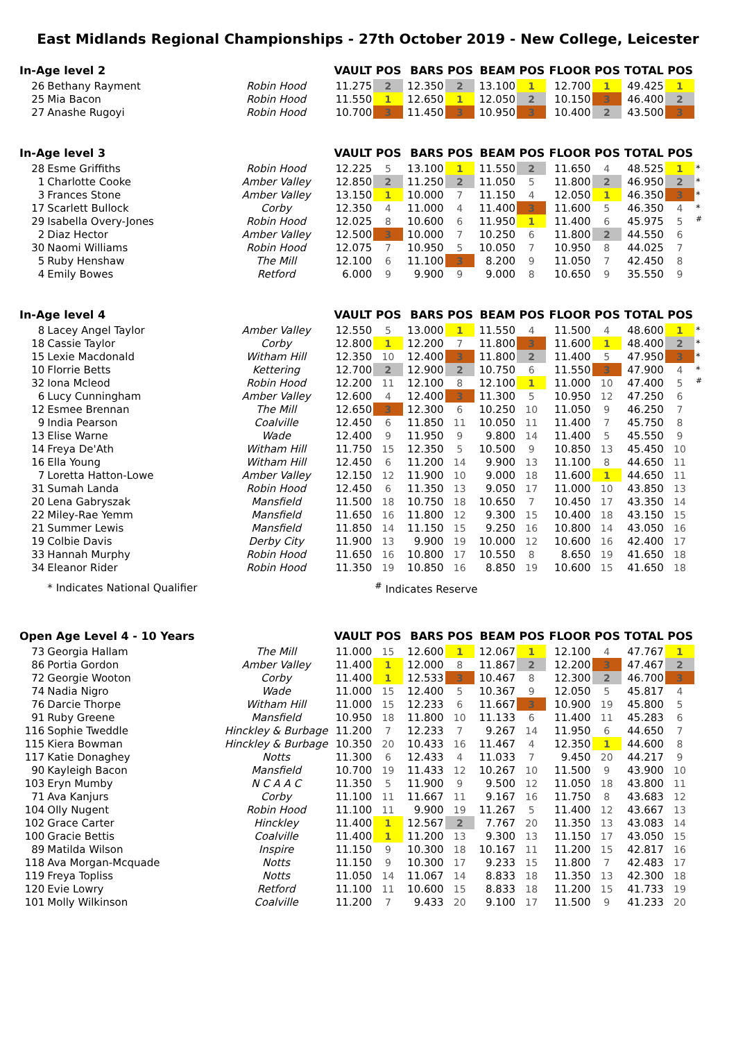East Midlands Regional Championships - 27th October 2019 - New College, Leicester
| In-Age level 2 | | | VAULT | POS | BARS | POS | BEAM | POS | FLOOR | POS | TOTAL | POS | |
| --- | --- | --- | --- | --- | --- | --- | --- | --- | --- | --- | --- | --- | --- |
| 26 | Bethany Rayment | Robin Hood | 11.275 | 2 | 12.350 | 2 | 13.100 | 1 | 12.700 | 1 | 49.425 | 1 | |
| 25 | Mia Bacon | Robin Hood | 11.550 | 1 | 12.650 | 1 | 12.050 | 2 | 10.150 | 3 | 46.400 | 2 | |
| 27 | Anashe Rugoyi | Robin Hood | 10.700 | 3 | 11.450 | 3 | 10.950 | 3 | 10.400 | 2 | 43.500 | 3 | |
| In-Age level 3 | | | VAULT | POS | BARS | POS | BEAM | POS | FLOOR | POS | TOTAL | POS | |
| 28 | Esme Griffiths | Robin Hood | 12.225 | 5 | 13.100 | 1 | 11.550 | 2 | 11.650 | 4 | 48.525 | 1 | * |
| 1 | Charlotte Cooke | Amber Valley | 12.850 | 2 | 11.250 | 2 | 11.050 | 5 | 11.800 | 2 | 46.950 | 2 | * |
| 3 | Frances Stone | Amber Valley | 13.150 | 1 | 10.000 | 7 | 11.150 | 4 | 12.050 | 1 | 46.350 | 3 | * |
| 17 | Scarlett Bullock | Corby | 12.350 | 4 | 11.000 | 4 | 11.400 | 3 | 11.600 | 5 | 46.350 | 4 | * |
| 29 | Isabella Overy-Jones | Robin Hood | 12.025 | 8 | 10.600 | 6 | 11.950 | 1 | 11.400 | 6 | 45.975 | 5 | <sup>#</sup> |
| 2 | Diaz Hector | Amber Valley | 12.500 | 3 | 10.000 | 7 | 10.250 | 6 | 11.800 | 2 | 44.550 | 6 | |
| 30 | Naomi Williams | Robin Hood | 12.075 | 7 | 10.950 | 5 | 10.050 | 7 | 10.950 | 8 | 44.025 | 7 | |
| 5 | Ruby Henshaw | The Mill | 12.100 | 6 | 11.100 | 3 | 8.200 | 9 | 11.050 | 7 | 42.450 | 8 | |
| 4 | Emily Bowes | Retford | 6.000 | 9 | 9.900 | 9 | 9.000 | 8 | 10.650 | 9 | 35.550 | 9 | |
| In-Age level 4 | | | VAULT | POS | BARS | POS | BEAM | POS | FLOOR | POS | TOTAL | POS | |
| 8 | Lacey Angel Taylor | Amber Valley | 12.550 | 5 | 13.000 | 1 | 11.550 | 4 | 11.500 | 4 | 48.600 | 1 | * |
| 18 | Cassie Taylor | Corby | 12.800 | 1 | 12.200 | 7 | 11.800 | 3 | 11.600 | 1 | 48.400 | 2 | * |
| 15 | Lexie Macdonald | Witham Hill | 12.350 | 10 | 12.400 | 3 | 11.800 | 2 | 11.400 | 5 | 47.950 | 3 | * |
| 10 | Florrie Betts | Kettering | 12.700 | 2 | 12.900 | 2 | 10.750 | 6 | 11.550 | 3 | 47.900 | 4 | * |
| 32 | Iona Mcleod | Robin Hood | 12.200 | 11 | 12.100 | 8 | 12.100 | 1 | 11.000 | 10 | 47.400 | 5 | <sup>#</sup> |
| 6 | Lucy Cunningham | Amber Valley | 12.600 | 4 | 12.400 | 3 | 11.300 | 5 | 10.950 | 12 | 47.250 | 6 | |
| 12 | Esmee Brennan | The Mill | 12.650 | 3 | 12.300 | 6 | 10.250 | 10 | 11.050 | 9 | 46.250 | 7 | |
| 9 | India Pearson | Coalville | 12.450 | 6 | 11.850 | 11 | 10.050 | 11 | 11.400 | 7 | 45.750 | 8 | |
| 13 | Elise Warne | Wade | 12.400 | 9 | 11.950 | 9 | 9.800 | 14 | 11.400 | 5 | 45.550 | 9 | |
| 14 | Freya De'Ath | Witham Hill | 11.750 | 15 | 12.350 | 5 | 10.500 | 9 | 10.850 | 13 | 45.450 | 10 | |
| 16 | Ella Young | Witham Hill | 12.450 | 6 | 11.200 | 14 | 9.900 | 13 | 11.100 | 8 | 44.650 | 11 | |
| 7 | Loretta Hatton-Lowe | Amber Valley | 12.150 | 12 | 11.900 | 10 | 9.000 | 18 | 11.600 | 1 | 44.650 | 11 | |
| 31 | Sumah Landa | Robin Hood | 12.450 | 6 | 11.350 | 13 | 9.050 | 17 | 11.000 | 10 | 43.850 | 13 | |
| 20 | Lena Gabryszak | Mansfield | 11.500 | 18 | 10.750 | 18 | 10.650 | 7 | 10.450 | 17 | 43.350 | 14 | |
| 22 | Miley-Rae Yemm | Mansfield | 11.650 | 16 | 11.800 | 12 | 9.300 | 15 | 10.400 | 18 | 43.150 | 15 | |
| 21 | Summer Lewis | Mansfield | 11.850 | 14 | 11.150 | 15 | 9.250 | 16 | 10.800 | 14 | 43.050 | 16 | |
| 19 | Colbie Davis | Derby City | 11.900 | 13 | 9.900 | 19 | 10.000 | 12 | 10.600 | 16 | 42.400 | 17 | |
| 33 | Hannah Murphy | Robin Hood | 11.650 | 16 | 10.800 | 17 | 10.550 | 8 | 8.650 | 19 | 41.650 | 18 | |
| 34 | Eleanor Rider | Robin Hood | 11.350 | 19 | 10.850 | 16 | 8.850 | 19 | 10.600 | 15 | 41.650 | 18 | |
| | * Indicates National Qualifier | | | <sup>#</sup> Indicates Reserve | | | | | | | | | |
| Open Age Level 4 - 10 Years | | | VAULT | POS | BARS | POS | BEAM | POS | FLOOR | POS | TOTAL | POS | |
| 73 | Georgia Hallam | The Mill | 11.000 | 15 | 12.600 | 1 | 12.067 | 1 | 12.100 | 4 | 47.767 | 1 | |
| 86 | Portia Gordon | Amber Valley | 11.400 | 1 | 12.000 | 8 | 11.867 | 2 | 12.200 | 3 | 47.467 | 2 | |
| 72 | Georgie Wooton | Corby | 11.400 | 1 | 12.533 | 3 | 10.467 | 8 | 12.300 | 2 | 46.700 | 3 | |
| 74 | Nadia Nigro | Wade | 11.000 | 15 | 12.400 | 5 | 10.367 | 9 | 12.050 | 5 | 45.817 | 4 | |
| 76 | Darcie Thorpe | Witham Hill | 11.000 | 15 | 12.233 | 6 | 11.667 | 3 | 10.900 | 19 | 45.800 | 5 | |
| 91 | Ruby Greene | Mansfield | 10.950 | 18 | 11.800 | 10 | 11.133 | 6 | 11.400 | 11 | 45.283 | 6 | |
| 116 | Sophie Tweddle | Hinckley & Burbage | 11.200 | 7 | 12.233 | 7 | 9.267 | 14 | 11.950 | 6 | 44.650 | 7 | |
| 115 | Kiera Bowman | Hinckley & Burbage | 10.350 | 20 | 10.433 | 16 | 11.467 | 4 | 12.350 | 1 | 44.600 | 8 | |
| 117 | Katie Donaghey | Notts | 11.300 | 6 | 12.433 | 4 | 11.033 | 7 | 9.450 | 20 | 44.217 | 9 | |
| 90 | Kayleigh Bacon | Mansfield | 10.700 | 19 | 11.433 | 12 | 10.267 | 10 | 11.500 | 9 | 43.900 | 10 | |
| 103 | Eryn Mumby | N C A A C | 11.350 | 5 | 11.900 | 9 | 9.500 | 12 | 11.050 | 18 | 43.800 | 11 | |
| 71 | Ava Kanjurs | Corby | 11.100 | 11 | 11.667 | 11 | 9.167 | 16 | 11.750 | 8 | 43.683 | 12 | |
| 104 | Olly Nugent | Robin Hood | 11.100 | 11 | 9.900 | 19 | 11.267 | 5 | 11.400 | 12 | 43.667 | 13 | |
| 102 | Grace Carter | Hinckley | 11.400 | 1 | 12.567 | 2 | 7.767 | 20 | 11.350 | 13 | 43.083 | 14 | |
| 100 | Gracie Bettis | Coalville | 11.400 | 1 | 11.200 | 13 | 9.300 | 13 | 11.150 | 17 | 43.050 | 15 | |
| 89 | Matilda Wilson | Inspire | 11.150 | 9 | 10.300 | 18 | 10.167 | 11 | 11.200 | 15 | 42.817 | 16 | |
| 118 | Ava Morgan-Mcquade | Notts | 11.150 | 9 | 10.300 | 17 | 9.233 | 15 | 11.800 | 7 | 42.483 | 17 | |
| 119 | Freya Topliss | Notts | 11.050 | 14 | 11.067 | 14 | 8.833 | 18 | 11.350 | 13 | 42.300 | 18 | |
| 120 | Evie Lowry | Retford | 11.100 | 11 | 10.600 | 15 | 8.833 | 18 | 11.200 | 15 | 41.733 | 19 | |
| 101 | Molly Wilkinson | Coalville | 11.200 | 7 | 9.433 | 20 | 9.100 | 17 | 11.500 | 9 | 41.233 | 20 | |